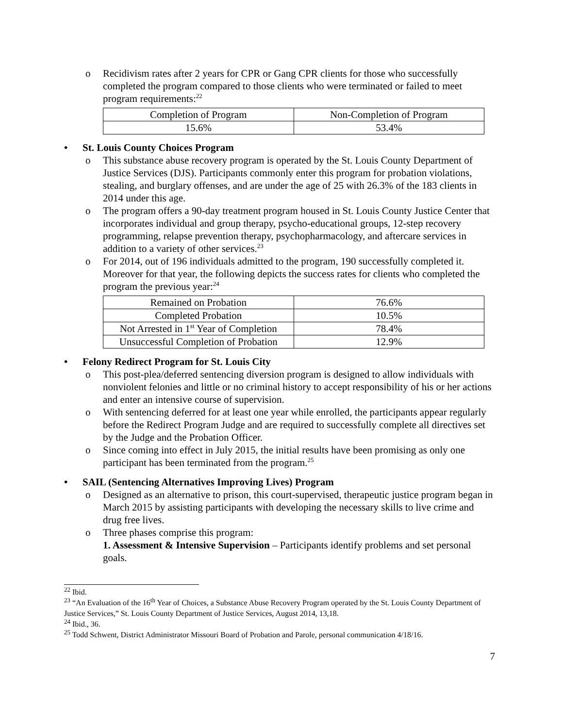o Recidivism rates after 2 years for CPR or Gang CPR clients for those who successfully completed the program compared to those clients who were terminated or failed to meet program requirements:<sup>22</sup>
| Completion of Program | Non-Completion of Program |
| 15.6% | 53.4% |
• St. Louis County Choices Program
o This substance abuse recovery program is operated by the St. Louis County Department of Justice Services (DJS). Participants commonly enter this program for probation violations, stealing, and burglary offenses, and are under the age of 25 with 26.3% of the 183 clients in 2014 under this age.
o The program offers a 90-day treatment program housed in St. Louis County Justice Center that incorporates individual and group therapy, psycho-educational groups, 12-step recovery programming, relapse prevention therapy, psychopharmacology, and aftercare services in addition to a variety of other services.<sup>23</sup>
o For 2014, out of 196 individuals admitted to the program, 190 successfully completed it. Moreover for that year, the following depicts the success rates for clients who completed the program the previous year:<sup>24</sup>
| Remained on Probation | 76.6% |
| Completed Probation | 10.5% |
| Not Arrested in 1<sup>st</sup> Year of Completion | 78.4% |
| Unsuccessful Completion of Probation | 12.9% |
• Felony Redirect Program for St. Louis City
o This post-plea/deferred sentencing diversion program is designed to allow individuals with nonviolent felonies and little or no criminal history to accept responsibility of his or her actions and enter an intensive course of supervision.
o With sentencing deferred for at least one year while enrolled, the participants appear regularly before the Redirect Program Judge and are required to successfully complete all directives set by the Judge and the Probation Officer.
o Since coming into effect in July 2015, the initial results have been promising as only one participant has been terminated from the program.<sup>25</sup>
• SAIL (Sentencing Alternatives Improving Lives) Program
o Designed as an alternative to prison, this court-supervised, therapeutic justice program began in March 2015 by assisting participants with developing the necessary skills to live crime and drug free lives.
o Three phases comprise this program:
1. Assessment & Intensive Supervision – Participants identify problems and set personal goals.
<sup>22</sup> Ibid.
<sup>23</sup> “An Evaluation of the 16<sup>th</sup> Year of Choices, a Substance Abuse Recovery Program operated by the St. Louis County Department of Justice Services,” St. Louis County Department of Justice Services, August 2014, 13,18.
<sup>24</sup> Ibid., 36.
<sup>25</sup> Todd Schwent, District Administrator Missouri Board of Probation and Parole, personal communication 4/18/16.
7